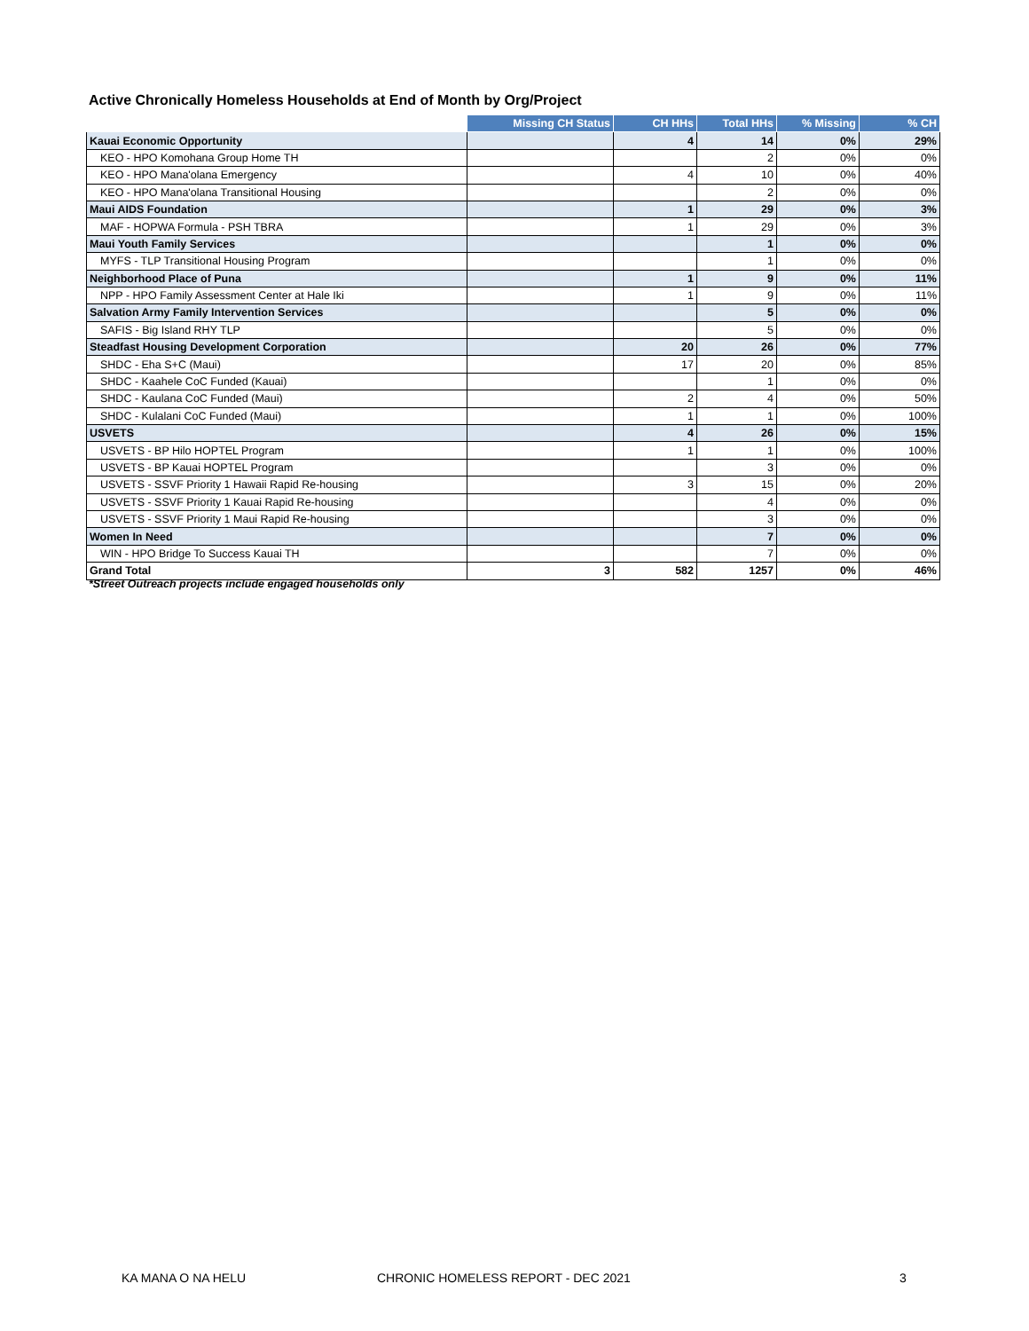Active Chronically Homeless Households at End of Month by Org/Project
| | Missing CH Status | CH HHs | Total HHs | % Missing | % CH |
| --- | --- | --- | --- | --- | --- |
| Kauai Economic Opportunity | | 4 | 14 | 0% | 29% |
| KEO - HPO Komohana Group Home TH | | | 2 | 0% | 0% |
| KEO - HPO Mana'olana Emergency | | 4 | 10 | 0% | 40% |
| KEO - HPO Mana'olana Transitional Housing | | | 2 | 0% | 0% |
| Maui AIDS Foundation | | 1 | 29 | 0% | 3% |
| MAF - HOPWA Formula - PSH TBRA | | 1 | 29 | 0% | 3% |
| Maui Youth Family Services | | | 1 | 0% | 0% |
| MYFS - TLP Transitional Housing Program | | | 1 | 0% | 0% |
| Neighborhood Place of Puna | | 1 | 9 | 0% | 11% |
| NPP - HPO Family Assessment Center at Hale Iki | | 1 | 9 | 0% | 11% |
| Salvation Army Family Intervention Services | | | 5 | 0% | 0% |
| SAFIS - Big Island RHY TLP | | | 5 | 0% | 0% |
| Steadfast Housing Development Corporation | | 20 | 26 | 0% | 77% |
| SHDC - Eha S+C (Maui) | | 17 | 20 | 0% | 85% |
| SHDC - Kaahele CoC Funded (Kauai) | | | 1 | 0% | 0% |
| SHDC - Kaulana CoC Funded (Maui) | | 2 | 4 | 0% | 50% |
| SHDC - Kulalani CoC Funded (Maui) | | 1 | 1 | 0% | 100% |
| USVETS | | 4 | 26 | 0% | 15% |
| USVETS - BP Hilo HOPTEL Program | | 1 | 1 | 0% | 100% |
| USVETS - BP Kauai HOPTEL Program | | | 3 | 0% | 0% |
| USVETS - SSVF Priority 1 Hawaii Rapid Re-housing | | 3 | 15 | 0% | 20% |
| USVETS - SSVF Priority 1 Kauai Rapid Re-housing | | | 4 | 0% | 0% |
| USVETS - SSVF Priority 1 Maui Rapid Re-housing | | | 3 | 0% | 0% |
| Women In Need | | | 7 | 0% | 0% |
| WIN - HPO Bridge To Success Kauai TH | | | 7 | 0% | 0% |
| Grand Total | 3 | 582 | 1257 | 0% | 46% |
*Street Outreach projects include engaged households only
KA MANA O NA HELU CHRONIC HOMELESS REPORT - DEC 2021 3